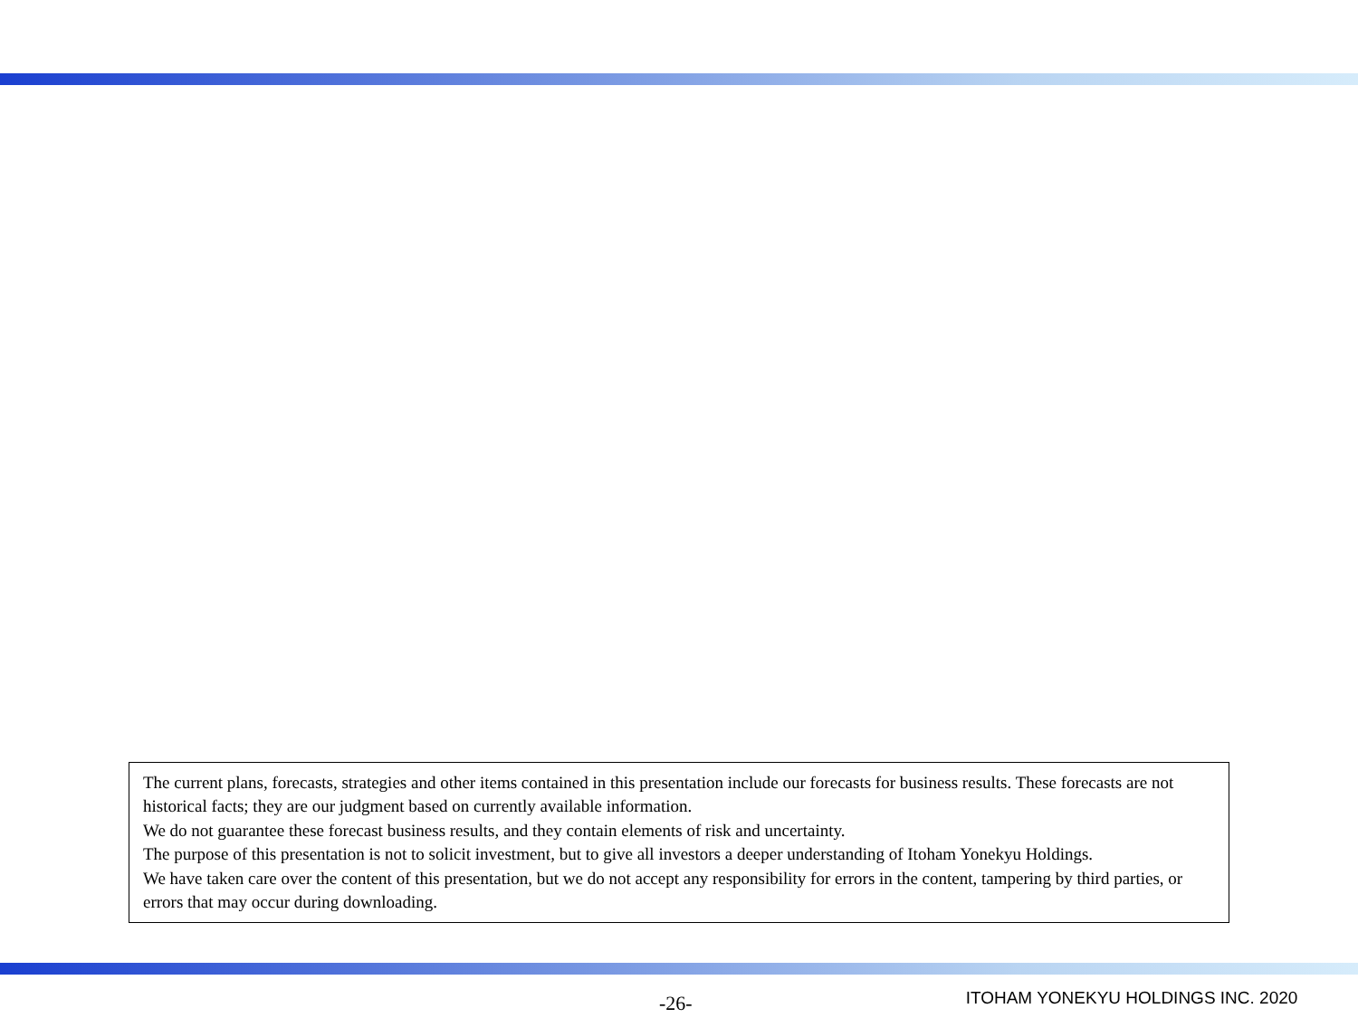The current plans, forecasts, strategies and other items contained in this presentation include our forecasts for business results. These forecasts are not historical facts; they are our judgment based on currently available information.
We do not guarantee these forecast business results, and they contain elements of risk and uncertainty.
The purpose of this presentation is not to solicit investment, but to give all investors a deeper understanding of Itoham Yonekyu Holdings.
We have taken care over the content of this presentation, but we do not accept any responsibility for errors in the content, tampering by third parties, or errors that may occur during downloading.
-26- ITOHAM YONEKYU HOLDINGS INC. 2020